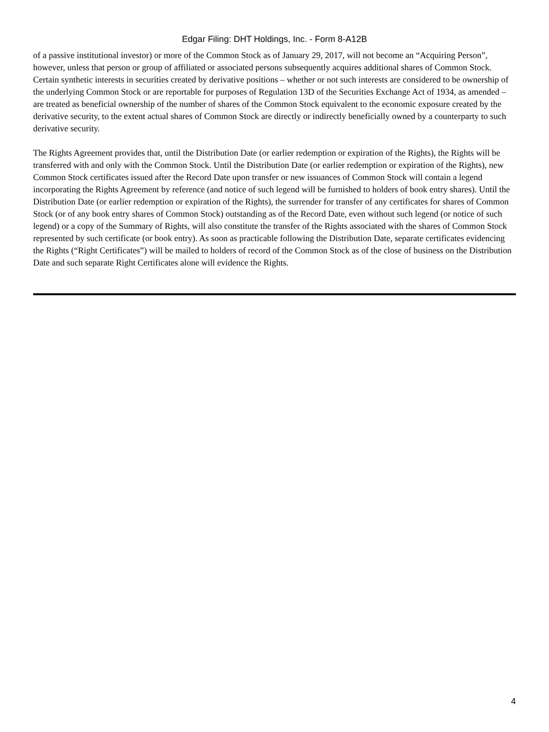Edgar Filing: DHT Holdings, Inc. - Form 8-A12B
of a passive institutional investor) or more of the Common Stock as of January 29, 2017, will not become an “Acquiring Person”, however, unless that person or group of affiliated or associated persons subsequently acquires additional shares of Common Stock. Certain synthetic interests in securities created by derivative positions – whether or not such interests are considered to be ownership of the underlying Common Stock or are reportable for purposes of Regulation 13D of the Securities Exchange Act of 1934, as amended – are treated as beneficial ownership of the number of shares of the Common Stock equivalent to the economic exposure created by the derivative security, to the extent actual shares of Common Stock are directly or indirectly beneficially owned by a counterparty to such derivative security.
The Rights Agreement provides that, until the Distribution Date (or earlier redemption or expiration of the Rights), the Rights will be transferred with and only with the Common Stock. Until the Distribution Date (or earlier redemption or expiration of the Rights), new Common Stock certificates issued after the Record Date upon transfer or new issuances of Common Stock will contain a legend incorporating the Rights Agreement by reference (and notice of such legend will be furnished to holders of book entry shares). Until the Distribution Date (or earlier redemption or expiration of the Rights), the surrender for transfer of any certificates for shares of Common Stock (or of any book entry shares of Common Stock) outstanding as of the Record Date, even without such legend (or notice of such legend) or a copy of the Summary of Rights, will also constitute the transfer of the Rights associated with the shares of Common Stock represented by such certificate (or book entry). As soon as practicable following the Distribution Date, separate certificates evidencing the Rights (“Right Certificates”) will be mailed to holders of record of the Common Stock as of the close of business on the Distribution Date and such separate Right Certificates alone will evidence the Rights.
4